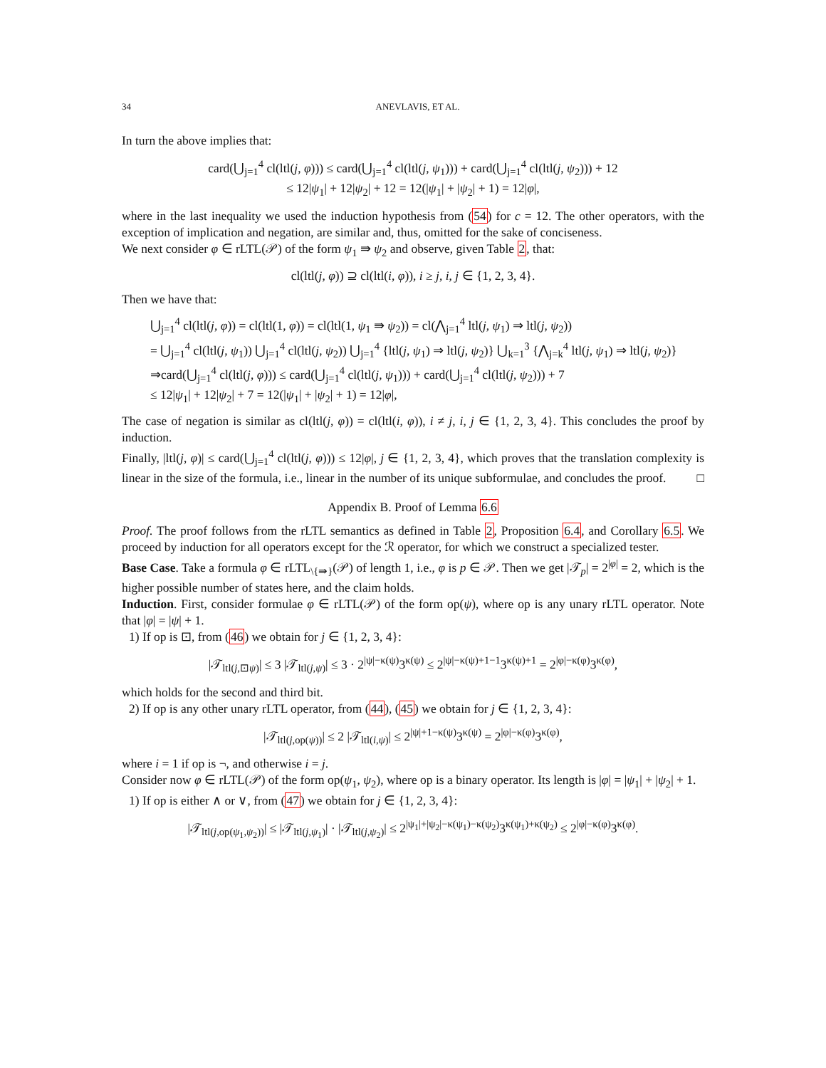34 ANEVLAVIS, ET AL.
In turn the above implies that:
card(⋃<sub>j=1</sub><sup>4</sup> cl(ltl(j, φ))) ≤ card(⋃<sub>j=1</sub><sup>4</sup> cl(ltl(j, ψ<sub>1</sub>))) + card(⋃<sub>j=1</sub><sup>4</sup> cl(ltl(j, ψ<sub>2</sub>))) + 12
≤ 12|ψ<sub>1</sub>| + 12|ψ<sub>2</sub>| + 12 = 12(|ψ<sub>1</sub>| + |ψ<sub>2</sub>| + 1) = 12|φ|,
where in the last inequality we used the induction hypothesis from (54) for c = 12. The other operators, with the exception of implication and negation, are similar and, thus, omitted for the sake of conciseness.
We next consider φ ∈ rLTL(𝒫) of the form ψ<sub>1</sub> ⇛ ψ<sub>2</sub> and observe, given Table 2, that:
cl(ltl(j, φ)) ⊇ cl(ltl(i, φ)), i ≥ j, i, j ∈ {1, 2, 3, 4}.
Then we have that:
⋃<sub>j=1</sub><sup>4</sup> cl(ltl(j, φ)) = cl(ltl(1, φ)) = cl(ltl(1, ψ<sub>1</sub> ⇛ ψ<sub>2</sub>)) = cl(⋀<sub>j=1</sub><sup>4</sup> ltl(j, ψ<sub>1</sub>) ⇒ ltl(j, ψ<sub>2</sub>))
= ⋃<sub>j=1</sub><sup>4</sup> cl(ltl(j, ψ<sub>1</sub>)) ⋃<sub>j=1</sub><sup>4</sup> cl(ltl(j, ψ<sub>2</sub>)) ⋃<sub>j=1</sub><sup>4</sup> {ltl(j, ψ<sub>1</sub>) ⇒ ltl(j, ψ<sub>2</sub>)} ⋃<sub>k=1</sub><sup>3</sup> {⋀<sub>j=k</sub><sup>4</sup> ltl(j, ψ<sub>1</sub>) ⇒ ltl(j, ψ<sub>2</sub>)}
⇒card(⋃<sub>j=1</sub><sup>4</sup> cl(ltl(j, φ))) ≤ card(⋃<sub>j=1</sub><sup>4</sup> cl(ltl(j, ψ<sub>1</sub>))) + card(⋃<sub>j=1</sub><sup>4</sup> cl(ltl(j, ψ<sub>2</sub>))) + 7
≤ 12|ψ<sub>1</sub>| + 12|ψ<sub>2</sub>| + 7 = 12(|ψ<sub>1</sub>| + |ψ<sub>2</sub>| + 1) = 12|φ|,
The case of negation is similar as cl(ltl(j, φ)) = cl(ltl(i, φ)), i ≠ j, i, j ∈ {1, 2, 3, 4}. This concludes the proof by induction.
Finally, |ltl(j, φ)| ≤ card(⋃<sub>j=1</sub><sup>4</sup> cl(ltl(j, φ))) ≤ 12|φ|, j ∈ {1, 2, 3, 4}, which proves that the translation complexity is linear in the size of the formula, i.e., linear in the number of its unique subformulae, and concludes the proof. □
Appendix B. Proof of Lemma 6.6
Proof. The proof follows from the rLTL semantics as defined in Table 2, Proposition 6.4, and Corollary 6.5. We proceed by induction for all operators except for the ℛ operator, for which we construct a specialized tester.
Base Case. Take a formula φ ∈ rLTL<sub>\{⇛}</sub>(𝒫) of length 1, i.e., φ is p ∈ 𝒫. Then we get |𝒯<sub>p</sub>| = 2<sup>|φ|</sup> = 2, which is the higher possible number of states here, and the claim holds.
Induction. First, consider formulae φ ∈ rLTL(𝒫) of the form op(ψ), where op is any unary rLTL operator. Note that |φ| = |ψ| + 1.
1) If op is ⊡, from (46) we obtain for j ∈ {1, 2, 3, 4}:
|𝒯<sub>ltl(j,⊡ψ)</sub>| ≤ 3 |𝒯<sub>ltl(j,ψ)</sub>| ≤ 3 · 2<sup>|ψ|−κ(ψ)</sup>3<sup>κ(ψ)</sup> ≤ 2<sup>|ψ|−κ(ψ)+1−1</sup>3<sup>κ(ψ)+1</sup> = 2<sup>|φ|−κ(φ)</sup>3<sup>κ(φ)</sup>,
which holds for the second and third bit.
2) If op is any other unary rLTL operator, from (44), (45) we obtain for j ∈ {1, 2, 3, 4}:
|𝒯<sub>ltl(j,op(ψ))</sub>| ≤ 2 |𝒯<sub>ltl(i,ψ)</sub>| ≤ 2<sup>|ψ|+1−κ(ψ)</sup>3<sup>κ(ψ)</sup> = 2<sup>|φ|−κ(φ)</sup>3<sup>κ(φ)</sup>,
where i = 1 if op is ¬, and otherwise i = j.
Consider now φ ∈ rLTL(𝒫) of the form op(ψ<sub>1</sub>, ψ<sub>2</sub>), where op is a binary operator. Its length is |φ| = |ψ<sub>1</sub>| + |ψ<sub>2</sub>| + 1.
1) If op is either ∧ or ∨, from (47) we obtain for j ∈ {1, 2, 3, 4}:
|𝒯<sub>ltl(j,op(ψ<sub>1</sub>,ψ<sub>2</sub>))</sub>| ≤ |𝒯<sub>ltl(j,ψ<sub>1</sub>)</sub>| · |𝒯<sub>ltl(j,ψ<sub>2</sub>)</sub>| ≤ 2<sup>|ψ<sub>1</sub>|+|ψ<sub>2</sub>|−κ(ψ<sub>1</sub>)−κ(ψ<sub>2</sub>)</sup>3<sup>κ(ψ<sub>1</sub>)+κ(ψ<sub>2</sub>)</sup> ≤ 2<sup>|φ|−κ(φ)</sup>3<sup>κ(φ)</sup>.